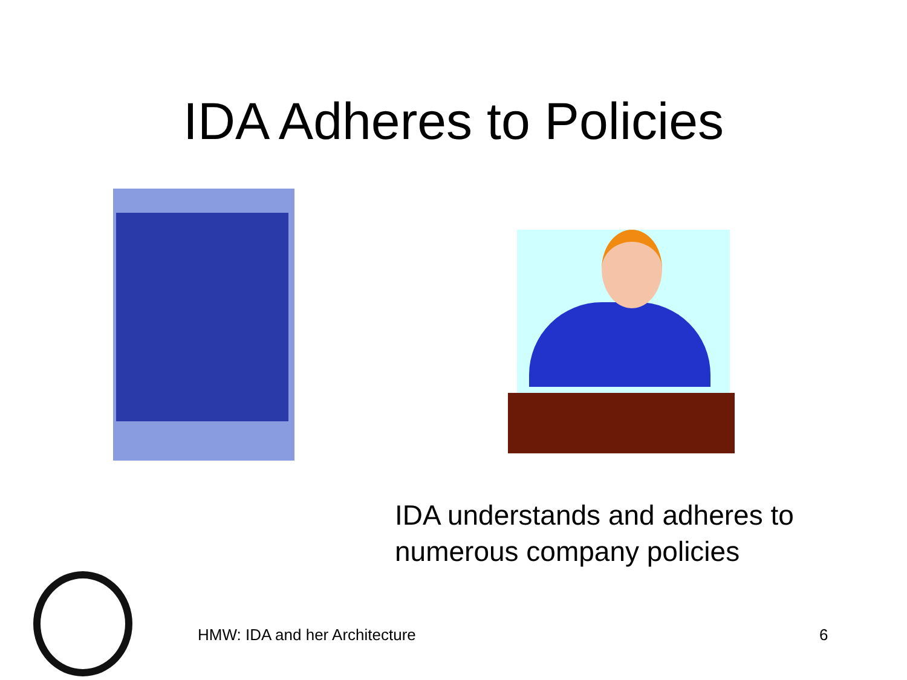IDA Adheres to Policies
IDA understands and adheres to
numerous company policies
HMW: IDA and her Architecture 6